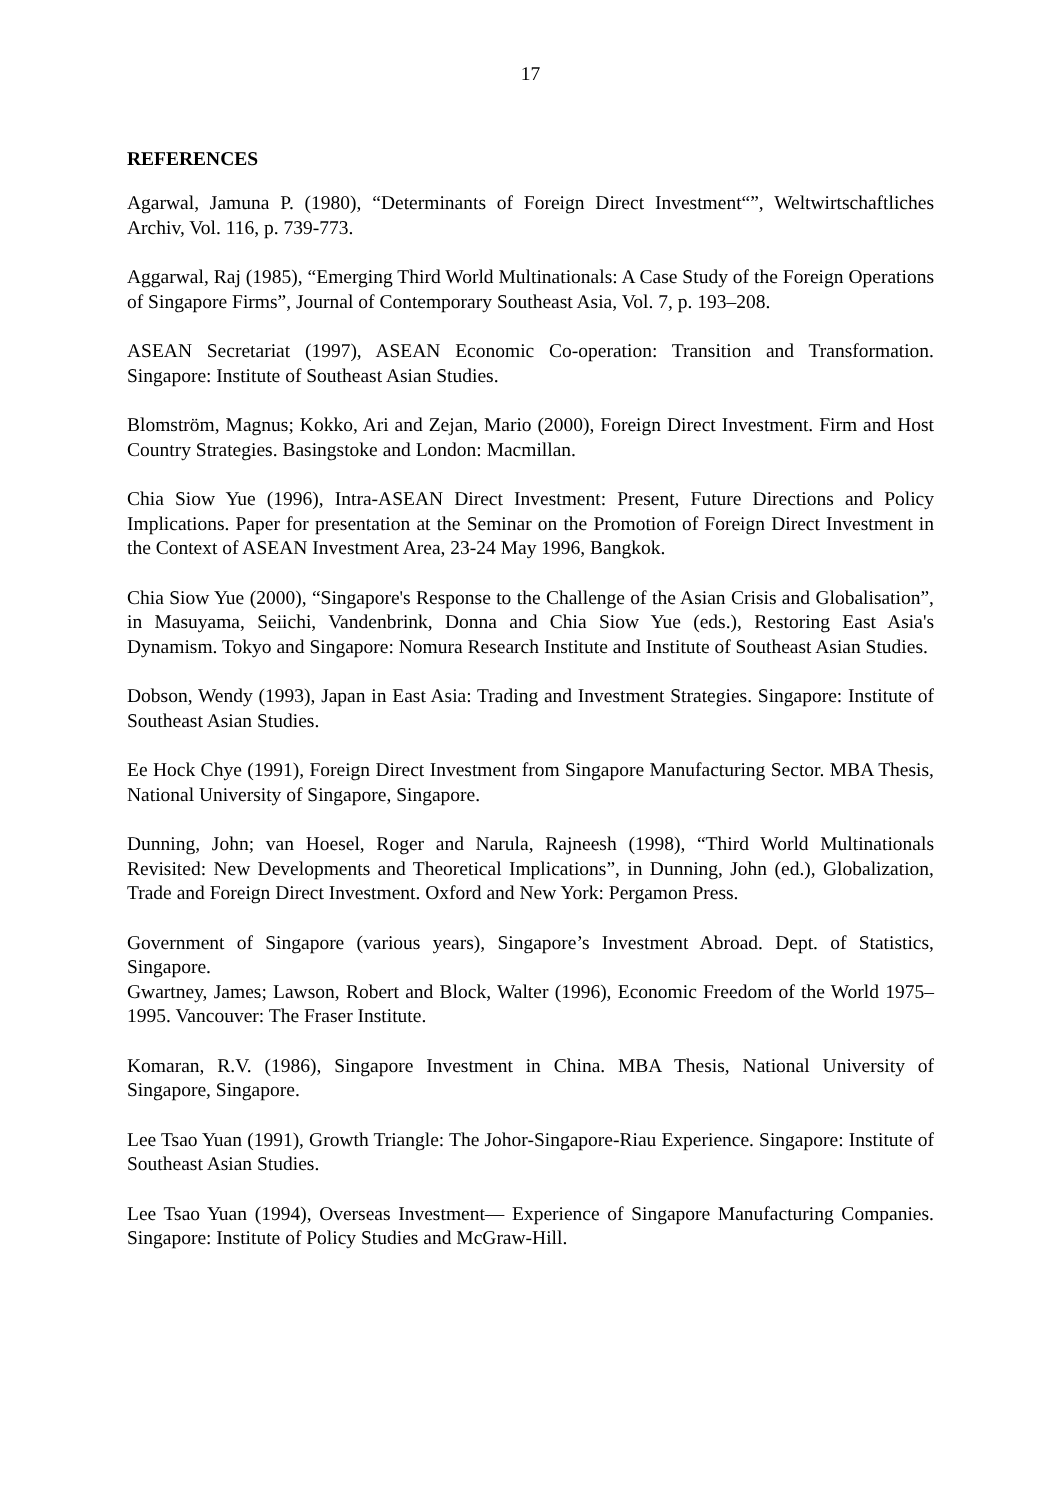17
REFERENCES
Agarwal, Jamuna P. (1980), “Determinants of Foreign Direct Investment“”, Weltwirtschaftliches Archiv, Vol. 116, p. 739-773.
Aggarwal, Raj (1985), “Emerging Third World Multinationals: A Case Study of the Foreign Operations of Singapore Firms”, Journal of Contemporary Southeast Asia, Vol. 7, p. 193–208.
ASEAN Secretariat (1997), ASEAN Economic Co-operation: Transition and Transformation. Singapore: Institute of Southeast Asian Studies.
Blomström, Magnus; Kokko, Ari and Zejan, Mario (2000), Foreign Direct Investment. Firm and Host Country Strategies. Basingstoke and London: Macmillan.
Chia Siow Yue (1996), Intra-ASEAN Direct Investment: Present, Future Directions and Policy Implications. Paper for presentation at the Seminar on the Promotion of Foreign Direct Investment in the Context of ASEAN Investment Area, 23-24 May 1996, Bangkok.
Chia Siow Yue (2000), “Singapore's Response to the Challenge of the Asian Crisis and Globalisation”, in Masuyama, Seiichi, Vandenbrink, Donna and Chia Siow Yue (eds.), Restoring East Asia's Dynamism. Tokyo and Singapore: Nomura Research Institute and Institute of Southeast Asian Studies.
Dobson, Wendy (1993), Japan in East Asia: Trading and Investment Strategies. Singapore: Institute of Southeast Asian Studies.
Ee Hock Chye (1991), Foreign Direct Investment from Singapore Manufacturing Sector. MBA Thesis, National University of Singapore, Singapore.
Dunning, John; van Hoesel, Roger and Narula, Rajneesh (1998), “Third World Multinationals Revisited: New Developments and Theoretical Implications”, in Dunning, John (ed.), Globalization, Trade and Foreign Direct Investment. Oxford and New York: Pergamon Press.
Government of Singapore (various years), Singapore’s Investment Abroad. Dept. of Statistics, Singapore.
Gwartney, James; Lawson, Robert and Block, Walter (1996), Economic Freedom of the World 1975–1995. Vancouver: The Fraser Institute.
Komaran, R.V. (1986), Singapore Investment in China. MBA Thesis, National University of Singapore, Singapore.
Lee Tsao Yuan (1991), Growth Triangle: The Johor-Singapore-Riau Experience. Singapore: Institute of Southeast Asian Studies.
Lee Tsao Yuan (1994), Overseas Investment— Experience of Singapore Manufacturing Companies. Singapore: Institute of Policy Studies and McGraw-Hill.